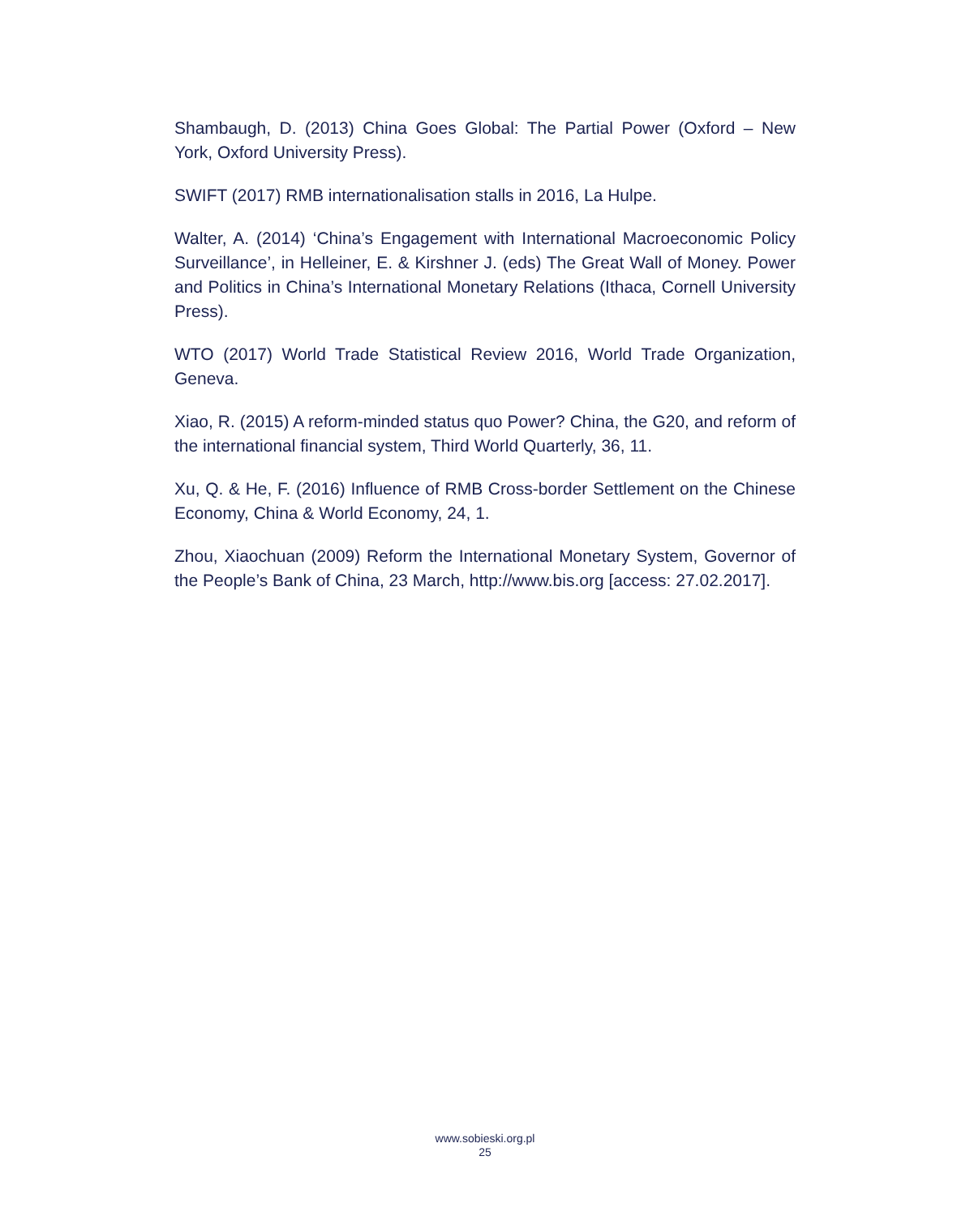Shambaugh, D. (2013) China Goes Global: The Partial Power (Oxford – New York, Oxford University Press).
SWIFT (2017) RMB internationalisation stalls in 2016, La Hulpe.
Walter, A. (2014) ‘China’s Engagement with International Macroeconomic Policy Surveillance’, in Helleiner, E. & Kirshner J. (eds) The Great Wall of Money. Power and Politics in China’s International Monetary Relations (Ithaca, Cornell University Press).
WTO (2017) World Trade Statistical Review 2016, World Trade Organization, Geneva.
Xiao, R. (2015) A reform-minded status quo Power? China, the G20, and reform of the international financial system, Third World Quarterly, 36, 11.
Xu, Q. & He, F. (2016) Influence of RMB Cross-border Settlement on the Chinese Economy, China & World Economy, 24, 1.
Zhou, Xiaochuan (2009) Reform the International Monetary System, Governor of the People’s Bank of China, 23 March, http://www.bis.org [access: 27.02.2017].
www.sobieski.org.pl
25